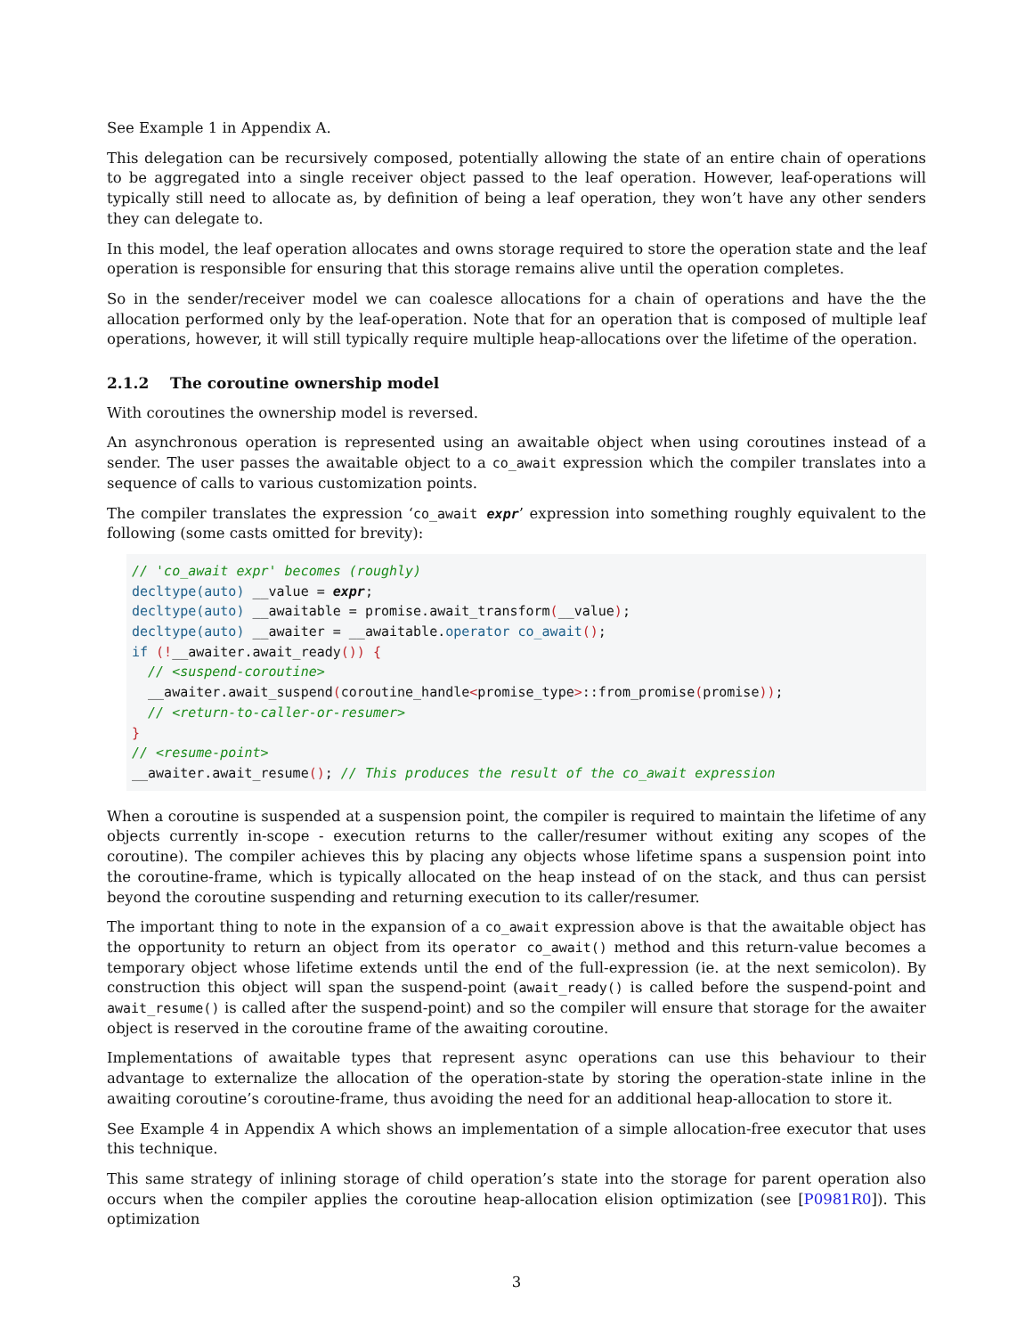See Example 1 in Appendix A.
This delegation can be recursively composed, potentially allowing the state of an entire chain of operations to be aggregated into a single receiver object passed to the leaf operation. However, leaf-operations will typically still need to allocate as, by definition of being a leaf operation, they won’t have any other senders they can delegate to.
In this model, the leaf operation allocates and owns storage required to store the operation state and the leaf operation is responsible for ensuring that this storage remains alive until the operation completes.
So in the sender/receiver model we can coalesce allocations for a chain of operations and have the the allocation performed only by the leaf-operation. Note that for an operation that is composed of multiple leaf operations, however, it will still typically require multiple heap-allocations over the lifetime of the operation.
2.1.2 The coroutine ownership model
With coroutines the ownership model is reversed.
An asynchronous operation is represented using an awaitable object when using coroutines instead of a sender. The user passes the awaitable object to a co_await expression which the compiler translates into a sequence of calls to various customization points.
The compiler translates the expression ‘co_await expr’ expression into something roughly equivalent to the following (some casts omitted for brevity):
// 'co_await expr' becomes (roughly)
decltype(auto) __value = expr;
decltype(auto) __awaitable = promise.await_transform(__value);
decltype(auto) __awaiter = __awaitable.operator co_await();
if (!__awaiter.await_ready()) {
  // <suspend-coroutine>
  __awaiter.await_suspend(coroutine_handle<promise_type>::from_promise(promise));
  // <return-to-caller-or-resumer>
}
// <resume-point>
__awaiter.await_resume(); // This produces the result of the co_await expression
When a coroutine is suspended at a suspension point, the compiler is required to maintain the lifetime of any objects currently in-scope - execution returns to the caller/resumer without exiting any scopes of the coroutine). The compiler achieves this by placing any objects whose lifetime spans a suspension point into the coroutine-frame, which is typically allocated on the heap instead of on the stack, and thus can persist beyond the coroutine suspending and returning execution to its caller/resumer.
The important thing to note in the expansion of a co_await expression above is that the awaitable object has the opportunity to return an object from its operator co_await() method and this return-value becomes a temporary object whose lifetime extends until the end of the full-expression (ie. at the next semicolon). By construction this object will span the suspend-point (await_ready() is called before the suspend-point and await_resume() is called after the suspend-point) and so the compiler will ensure that storage for the awaiter object is reserved in the coroutine frame of the awaiting coroutine.
Implementations of awaitable types that represent async operations can use this behaviour to their advantage to externalize the allocation of the operation-state by storing the operation-state inline in the awaiting coroutine’s coroutine-frame, thus avoiding the need for an additional heap-allocation to store it.
See Example 4 in Appendix A which shows an implementation of a simple allocation-free executor that uses this technique.
This same strategy of inlining storage of child operation’s state into the storage for parent operation also occurs when the compiler applies the coroutine heap-allocation elision optimization (see [P0981R0]). This optimization
3